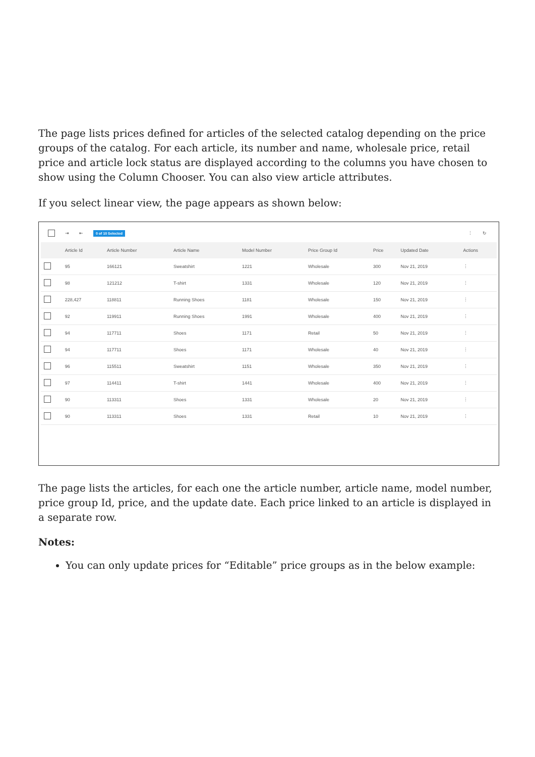The page lists prices defined for articles of the selected catalog depending on the price groups of the catalog. For each article, its number and name, wholesale price, retail price and article lock status are displayed according to the columns you have chosen to show using the Column Chooser. You can also view article attributes.
If you select linear view, the page appears as shown below:
⇥ ⇤ 0 of 10 Selected ⋮ ↻
| | Article Id | Article Number | Article Name | Model Number | Price Group Id | Price | Updated Date | Actions |
| --- | --- | --- | --- | --- | --- | --- | --- | --- |
| | 95 | 166121 | Sweatshirt | 1221 | Wholesale | 300 | Nov 21, 2019 | ⋮ |
| | 98 | 121212 | T-shirt | 1331 | Wholesale | 120 | Nov 21, 2019 | ⋮ |
| | 228,427 | 118811 | Running Shoes | 1181 | Wholesale | 150 | Nov 21, 2019 | ⋮ |
| | 92 | 119911 | Running Shoes | 1991 | Wholesale | 400 | Nov 21, 2019 | ⋮ |
| | 94 | 117711 | Shoes | 1171 | Retail | 50 | Nov 21, 2019 | ⋮ |
| | 94 | 117711 | Shoes | 1171 | Wholesale | 40 | Nov 21, 2019 | ⋮ |
| | 96 | 115511 | Sweatshirt | 1151 | Wholesale | 350 | Nov 21, 2019 | ⋮ |
| | 97 | 114411 | T-shirt | 1441 | Wholesale | 400 | Nov 21, 2019 | ⋮ |
| | 90 | 113311 | Shoes | 1331 | Wholesale | 20 | Nov 21, 2019 | ⋮ |
| | 90 | 113311 | Shoes | 1331 | Retail | 10 | Nov 21, 2019 | ⋮ |
The page lists the articles, for each one the article number, article name, model number, price group Id, price, and the update date. Each price linked to an article is displayed in a separate row.
Notes:
You can only update prices for “Editable” price groups as in the below example: